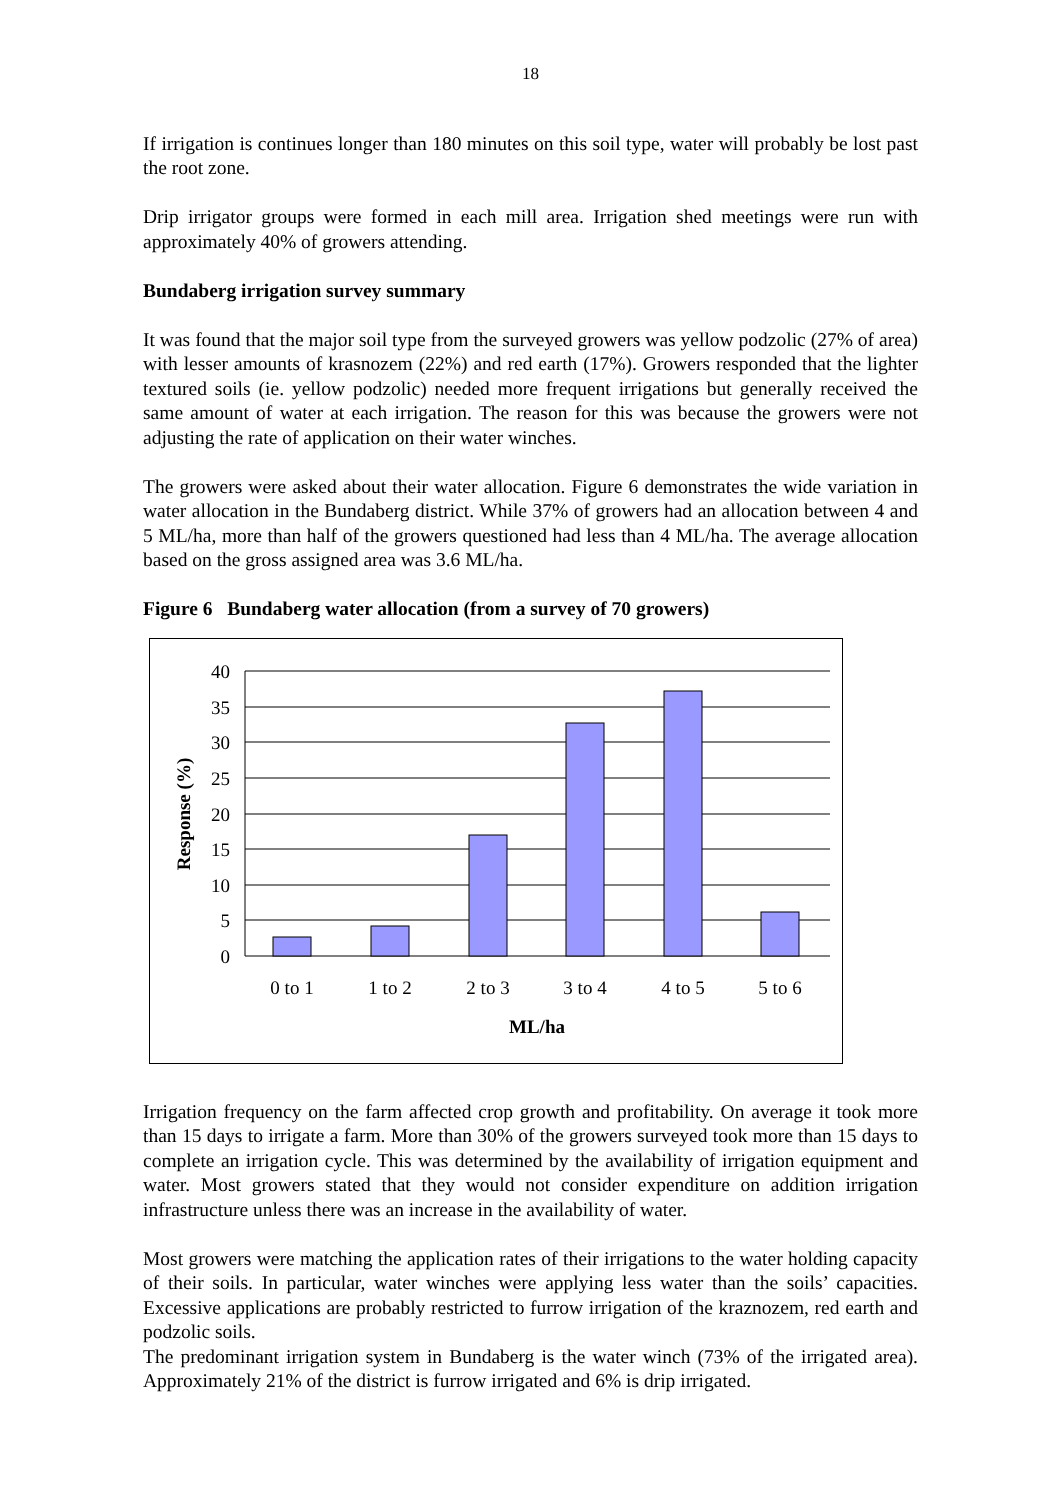18
If irrigation is continues longer than 180 minutes on this soil type, water will probably be lost past the root zone.
Drip irrigator groups were formed in each mill area. Irrigation shed meetings were run with approximately 40% of growers attending.
Bundaberg irrigation survey summary
It was found that the major soil type from the surveyed growers was yellow podzolic (27% of area) with lesser amounts of krasnozem (22%) and red earth (17%). Growers responded that the lighter textured soils (ie. yellow podzolic) needed more frequent irrigations but generally received the same amount of water at each irrigation. The reason for this was because the growers were not adjusting the rate of application on their water winches.
The growers were asked about their water allocation. Figure 6 demonstrates the wide variation in water allocation in the Bundaberg district. While 37% of growers had an allocation between 4 and 5 ML/ha, more than half of the growers questioned had less than 4 ML/ha. The average allocation based on the gross assigned area was 3.6 ML/ha.
Figure 6 Bundaberg water allocation (from a survey of 70 growers)
40
35
30
25
20
15
10
5
0
0 to 1
1 to 2
2 to 3
3 to 4
4 to 5
5 to 6
ML/ha
Response (%)
Irrigation frequency on the farm affected crop growth and profitability. On average it took more than 15 days to irrigate a farm. More than 30% of the growers surveyed took more than 15 days to complete an irrigation cycle. This was determined by the availability of irrigation equipment and water. Most growers stated that they would not consider expenditure on addition irrigation infrastructure unless there was an increase in the availability of water.
Most growers were matching the application rates of their irrigations to the water holding capacity of their soils. In particular, water winches were applying less water than the soils’ capacities. Excessive applications are probably restricted to furrow irrigation of the kraznozem, red earth and podzolic soils.
The predominant irrigation system in Bundaberg is the water winch (73% of the irrigated area). Approximately 21% of the district is furrow irrigated and 6% is drip irrigated.